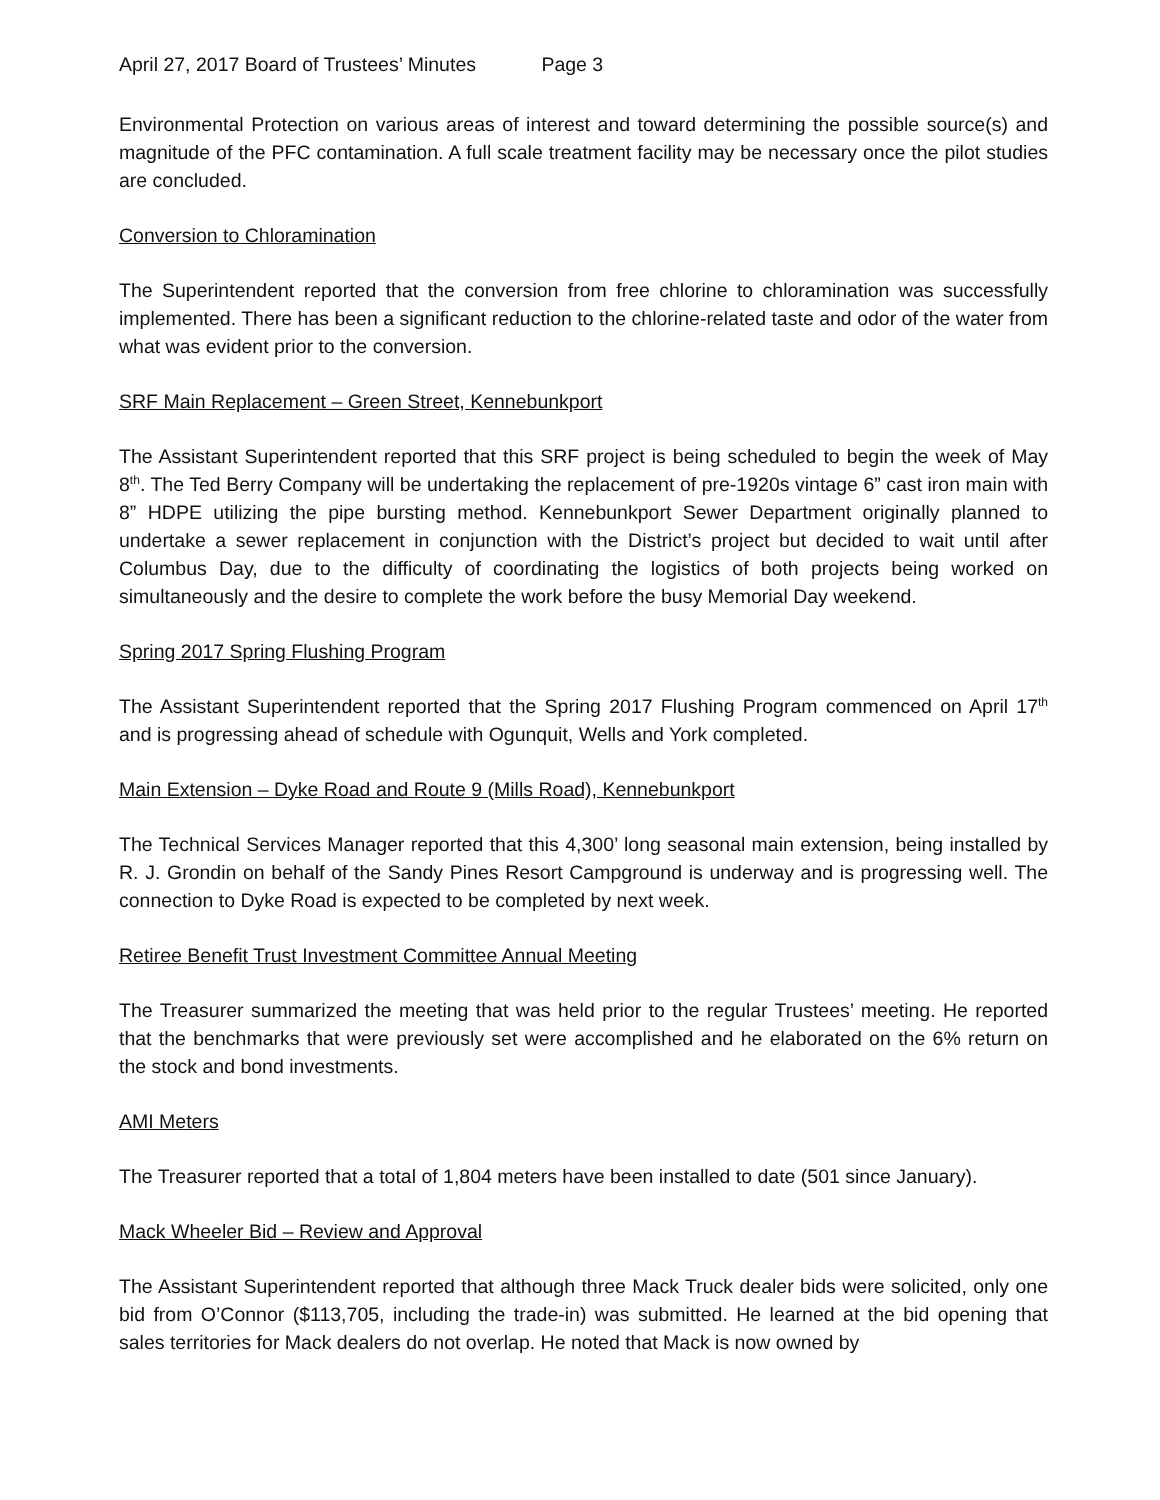April 27, 2017 Board of Trustees’ Minutes Page 3
Environmental Protection on various areas of interest and toward determining the possible source(s) and magnitude of the PFC contamination. A full scale treatment facility may be necessary once the pilot studies are concluded.
Conversion to Chloramination
The Superintendent reported that the conversion from free chlorine to chloramination was successfully implemented. There has been a significant reduction to the chlorine-related taste and odor of the water from what was evident prior to the conversion.
SRF Main Replacement – Green Street, Kennebunkport
The Assistant Superintendent reported that this SRF project is being scheduled to begin the week of May 8<sup>th</sup>. The Ted Berry Company will be undertaking the replacement of pre-1920s vintage 6” cast iron main with 8” HDPE utilizing the pipe bursting method. Kennebunkport Sewer Department originally planned to undertake a sewer replacement in conjunction with the District’s project but decided to wait until after Columbus Day, due to the difficulty of coordinating the logistics of both projects being worked on simultaneously and the desire to complete the work before the busy Memorial Day weekend.
Spring 2017 Spring Flushing Program
The Assistant Superintendent reported that the Spring 2017 Flushing Program commenced on April 17<sup>th</sup> and is progressing ahead of schedule with Ogunquit, Wells and York completed.
Main Extension – Dyke Road and Route 9 (Mills Road), Kennebunkport
The Technical Services Manager reported that this 4,300’ long seasonal main extension, being installed by R. J. Grondin on behalf of the Sandy Pines Resort Campground is underway and is progressing well. The connection to Dyke Road is expected to be completed by next week.
Retiree Benefit Trust Investment Committee Annual Meeting
The Treasurer summarized the meeting that was held prior to the regular Trustees’ meeting. He reported that the benchmarks that were previously set were accomplished and he elaborated on the 6% return on the stock and bond investments.
AMI Meters
The Treasurer reported that a total of 1,804 meters have been installed to date (501 since January).
Mack Wheeler Bid – Review and Approval
The Assistant Superintendent reported that although three Mack Truck dealer bids were solicited, only one bid from O’Connor ($113,705, including the trade-in) was submitted. He learned at the bid opening that sales territories for Mack dealers do not overlap. He noted that Mack is now owned by